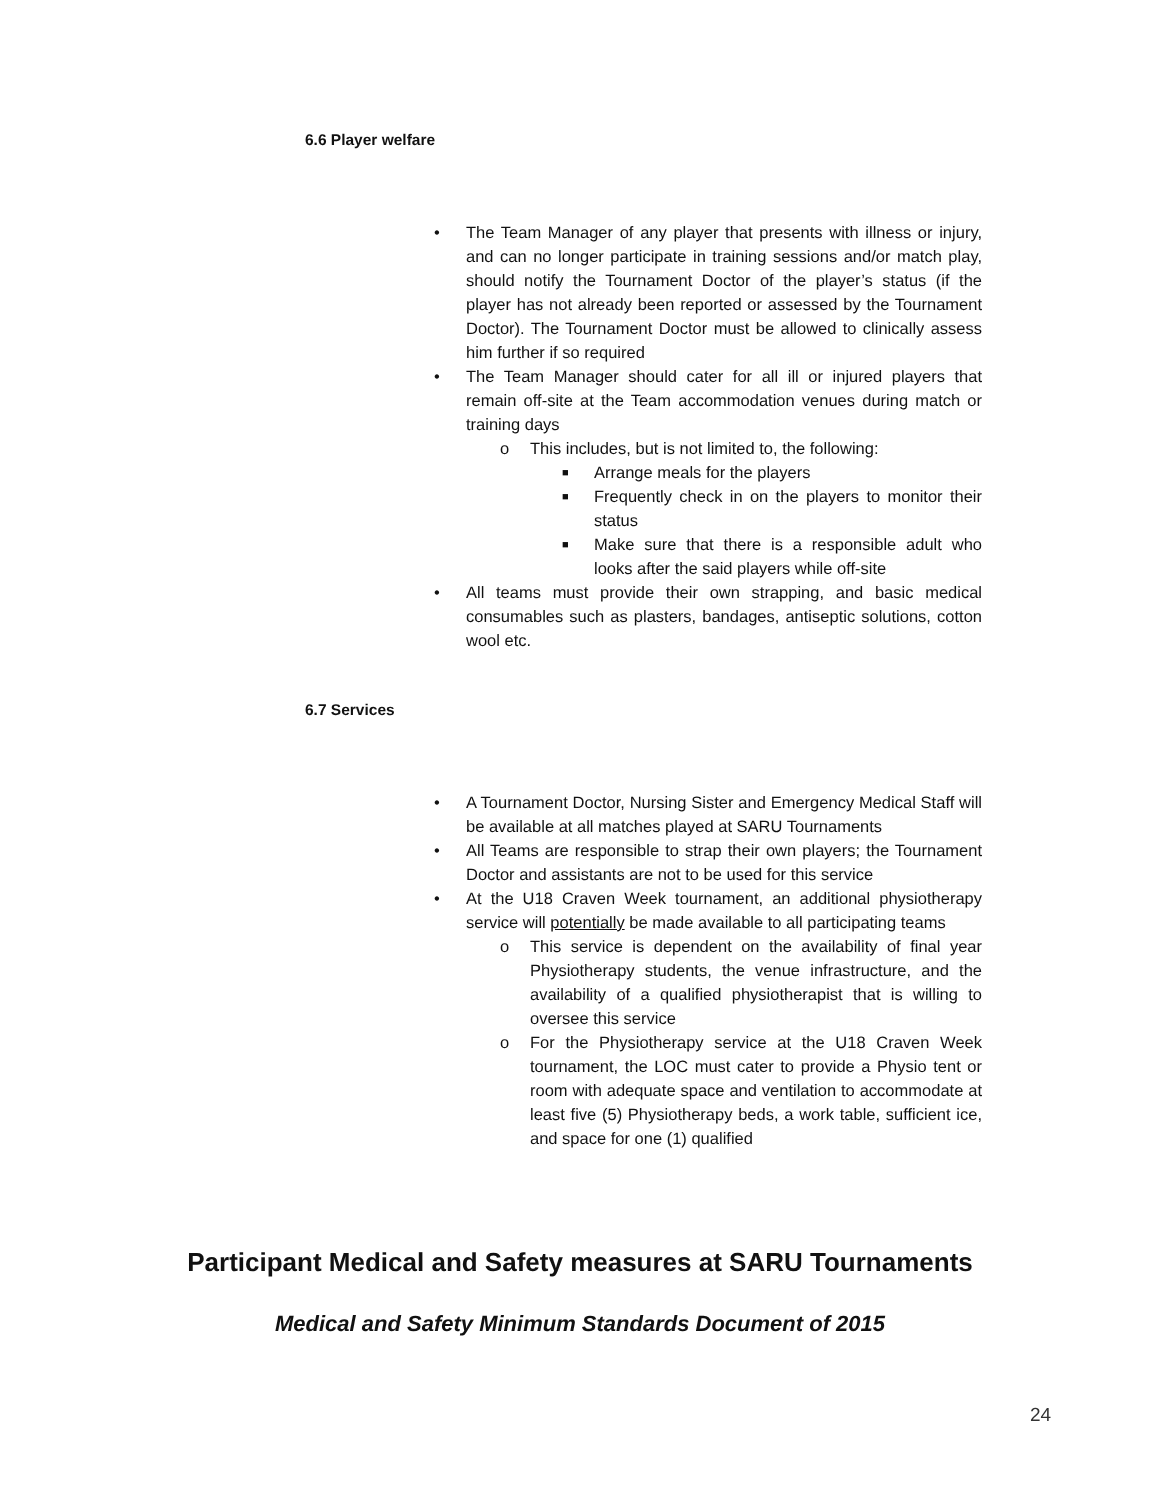6.6 Player welfare
• The Team Manager of any player that presents with illness or injury, and can no longer participate in training sessions and/or match play, should notify the Tournament Doctor of the player’s status (if the player has not already been reported or assessed by the Tournament Doctor). The Tournament Doctor must be allowed to clinically assess him further if so required
• The Team Manager should cater for all ill or injured players that remain off-site at the Team accommodation venues during match or training days
o This includes, but is not limited to, the following:
■ Arrange meals for the players
■ Frequently check in on the players to monitor their status
■ Make sure that there is a responsible adult who looks after the said players while off-site
• All teams must provide their own strapping, and basic medical consumables such as plasters, bandages, antiseptic solutions, cotton wool etc.
6.7 Services
• A Tournament Doctor, Nursing Sister and Emergency Medical Staff will be available at all matches played at SARU Tournaments
• All Teams are responsible to strap their own players; the Tournament Doctor and assistants are not to be used for this service
• At the U18 Craven Week tournament, an additional physiotherapy service will potentially be made available to all participating teams
o This service is dependent on the availability of final year Physiotherapy students, the venue infrastructure, and the availability of a qualified physiotherapist that is willing to oversee this service
o For the Physiotherapy service at the U18 Craven Week tournament, the LOC must cater to provide a Physio tent or room with adequate space and ventilation to accommodate at least five (5) Physiotherapy beds, a work table, sufficient ice, and space for one (1) qualified
Participant Medical and Safety measures at SARU Tournaments
Medical and Safety Minimum Standards Document of 2015
24